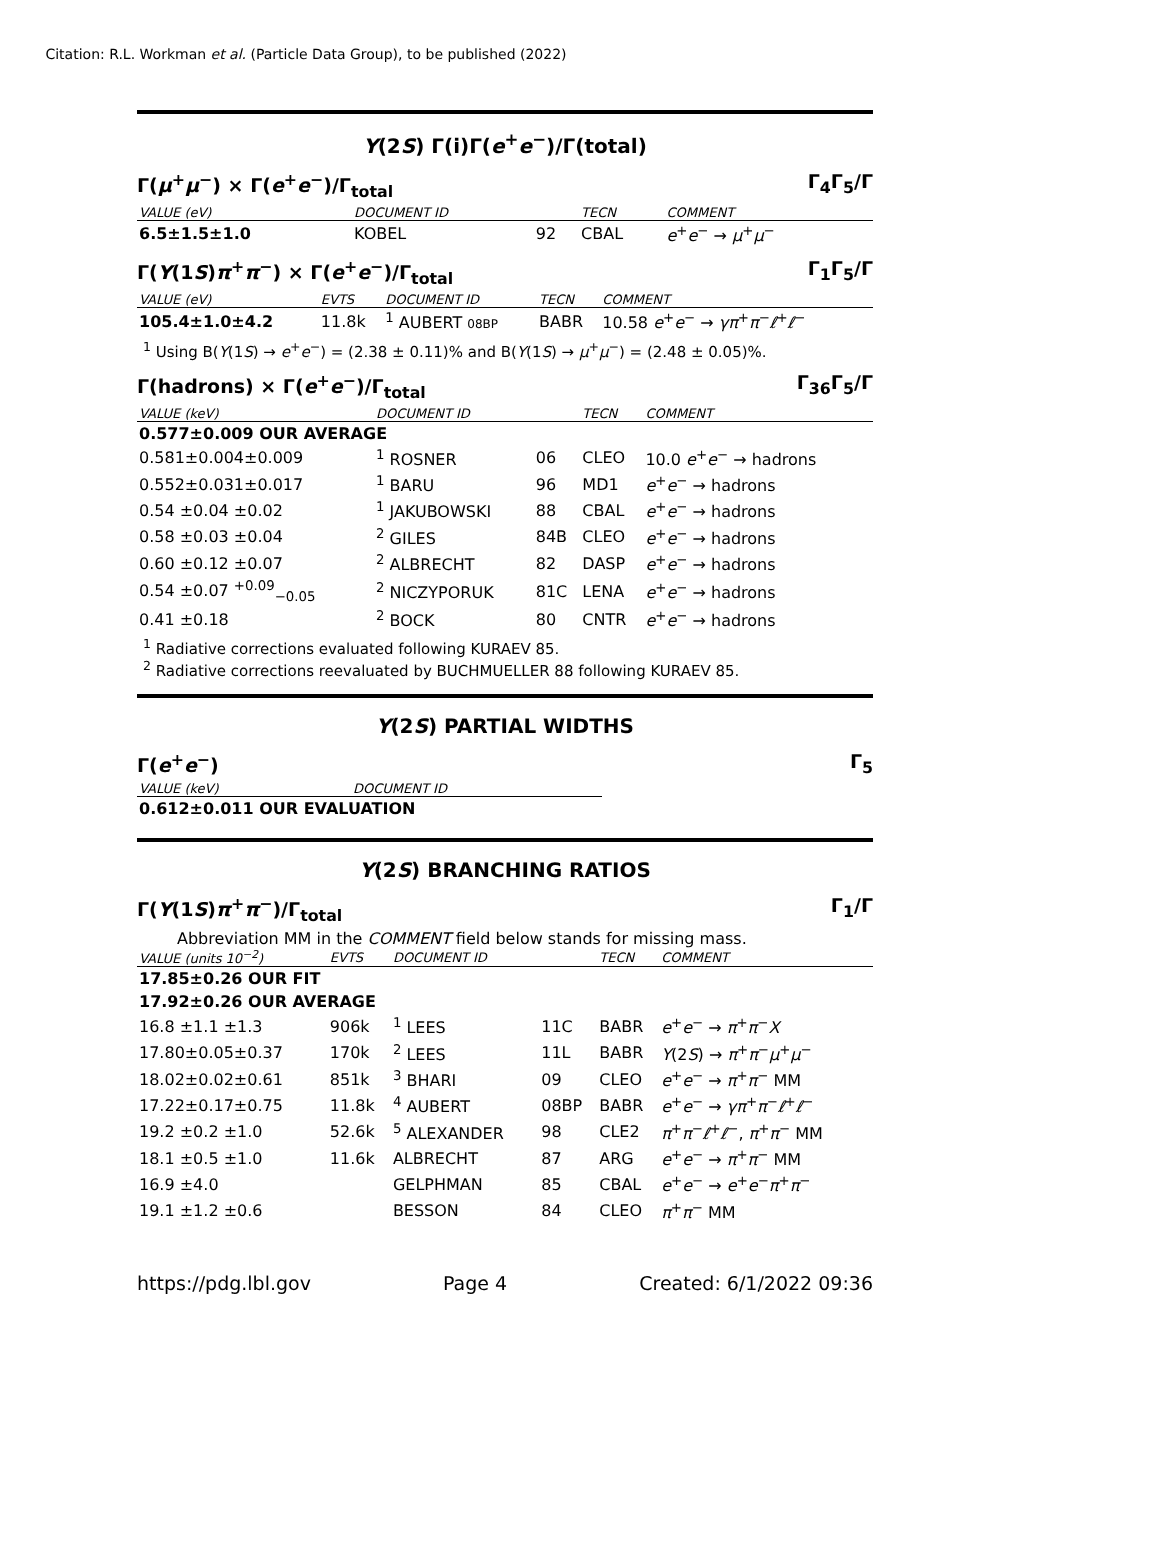Citation: R.L. Workman et al. (Particle Data Group), to be published (2022)
Υ(2S) Γ(i)Γ(e<sup>+</sup>e<sup>−</sup>)/Γ(total)
Γ(μ<sup>+</sup>μ<sup>−</sup>) × Γ(e<sup>+</sup>e<sup>−</sup>)/Γ<sub>total</sub> Γ<sub>4</sub>Γ<sub>5</sub>/Γ
| VALUE (eV) | DOCUMENT ID | | TECN | COMMENT |
| --- | --- | --- | --- | --- |
| 6.5±1.5±1.0 | KOBEL | 92 | CBAL | e<sup>+</sup> e<sup>−</sup> → μ<sup>+</sup> μ<sup>−</sup> |
Γ(Υ(1S)π<sup>+</sup>π<sup>−</sup>) × Γ(e<sup>+</sup>e<sup>−</sup>)/Γ<sub>total</sub> Γ<sub>1</sub>Γ<sub>5</sub>/Γ
| VALUE (eV) | EVTS | DOCUMENT ID | TECN | COMMENT |
| --- | --- | --- | --- | --- |
| 105.4±1.0±4.2 | 11.8k | <sup>1</sup> AUBERT 08BP | BABR | 10.58 e<sup>+</sup> e<sup>−</sup> → γπ<sup>+</sup> π<sup>−</sup> ℓ<sup>+</sup> ℓ<sup>−</sup> |
<sup>1</sup> Using B(Υ(1S) → e<sup>+</sup>e<sup>−</sup>) = (2.38 ± 0.11)% and B(Υ(1S) → μ<sup>+</sup>μ<sup>−</sup>) = (2.48 ± 0.05)%.
Γ(hadrons) × Γ(e<sup>+</sup>e<sup>−</sup>)/Γ<sub>total</sub> Γ<sub>36</sub>Γ<sub>5</sub>/Γ
| VALUE (keV) | DOCUMENT ID | | TECN | COMMENT |
| --- | --- | --- | --- | --- |
| 0.577±0.009 OUR AVERAGE | | | | |
| 0.581±0.004±0.009 | <sup>1</sup> ROSNER | 06 | CLEO | 10.0 e<sup>+</sup> e<sup>−</sup> → hadrons |
| 0.552±0.031±0.017 | <sup>1</sup> BARU | 96 | MD1 | e<sup>+</sup> e<sup>−</sup> → hadrons |
| 0.54 ±0.04 ±0.02 | <sup>1</sup> JAKUBOWSKI | 88 | CBAL | e<sup>+</sup> e<sup>−</sup> → hadrons |
| 0.58 ±0.03 ±0.04 | <sup>2</sup> GILES | 84B | CLEO | e<sup>+</sup> e<sup>−</sup> → hadrons |
| 0.60 ±0.12 ±0.07 | <sup>2</sup> ALBRECHT | 82 | DASP | e<sup>+</sup> e<sup>−</sup> → hadrons |
| 0.54 ±0.07 <sup>+0.09</sup><sub>−0.05</sub> | <sup>2</sup> NICZYPORUK | 81C | LENA | e<sup>+</sup> e<sup>−</sup> → hadrons |
| 0.41 ±0.18 | <sup>2</sup> BOCK | 80 | CNTR | e<sup>+</sup> e<sup>−</sup> → hadrons |
<sup>1</sup> Radiative corrections evaluated following KURAEV 85.
<sup>2</sup> Radiative corrections reevaluated by BUCHMUELLER 88 following KURAEV 85.
Υ(2S) PARTIAL WIDTHS
Γ(e<sup>+</sup>e<sup>−</sup>) Γ<sub>5</sub>
| VALUE (keV) | DOCUMENT ID |
| --- | --- |
| 0.612±0.011 OUR EVALUATION | |
Υ(2S) BRANCHING RATIOS
Γ(Υ(1S)π<sup>+</sup>π<sup>−</sup>)/Γ<sub>total</sub> Γ<sub>1</sub>/Γ
Abbreviation MM in the COMMENT field below stands for missing mass.
| VALUE (units 10<sup>−2</sup>) | EVTS | DOCUMENT ID | | TECN | COMMENT |
| --- | --- | --- | --- | --- | --- |
| 17.85±0.26 OUR FIT | | | | | |
| 17.92±0.26 OUR AVERAGE | | | | | |
| 16.8 ±1.1 ±1.3 | 906k | <sup>1</sup> LEES | 11C | BABR | e<sup>+</sup> e<sup>−</sup> → π<sup>+</sup> π<sup>−</sup> X |
| 17.80±0.05±0.37 | 170k | <sup>2</sup> LEES | 11L | BABR | Υ (2 S ) → π<sup>+</sup> π<sup>−</sup> μ<sup>+</sup> μ<sup>−</sup> |
| 18.02±0.02±0.61 | 851k | <sup>3</sup> BHARI | 09 | CLEO | e<sup>+</sup> e<sup>−</sup> → π<sup>+</sup> π<sup>−</sup> MM |
| 17.22±0.17±0.75 | 11.8k | <sup>4</sup> AUBERT | 08BP | BABR | e<sup>+</sup> e<sup>−</sup> → γπ<sup>+</sup> π<sup>−</sup> ℓ<sup>+</sup> ℓ<sup>−</sup> |
| 19.2 ±0.2 ±1.0 | 52.6k | <sup>5</sup> ALEXANDER | 98 | CLE2 | π<sup>+</sup> π<sup>−</sup> ℓ<sup>+</sup> ℓ<sup>−</sup>, π<sup>+</sup> π<sup>−</sup> MM |
| 18.1 ±0.5 ±1.0 | 11.6k | ALBRECHT | 87 | ARG | e<sup>+</sup> e<sup>−</sup> → π<sup>+</sup> π<sup>−</sup> MM |
| 16.9 ±4.0 | | GELPHMAN | 85 | CBAL | e<sup>+</sup> e<sup>−</sup> → e<sup>+</sup> e<sup>−</sup> π<sup>+</sup> π<sup>−</sup> |
| 19.1 ±1.2 ±0.6 | | BESSON | 84 | CLEO | π<sup>+</sup> π<sup>−</sup> MM |
https://pdg.lbl.gov Page 4 Created: 6/1/2022 09:36